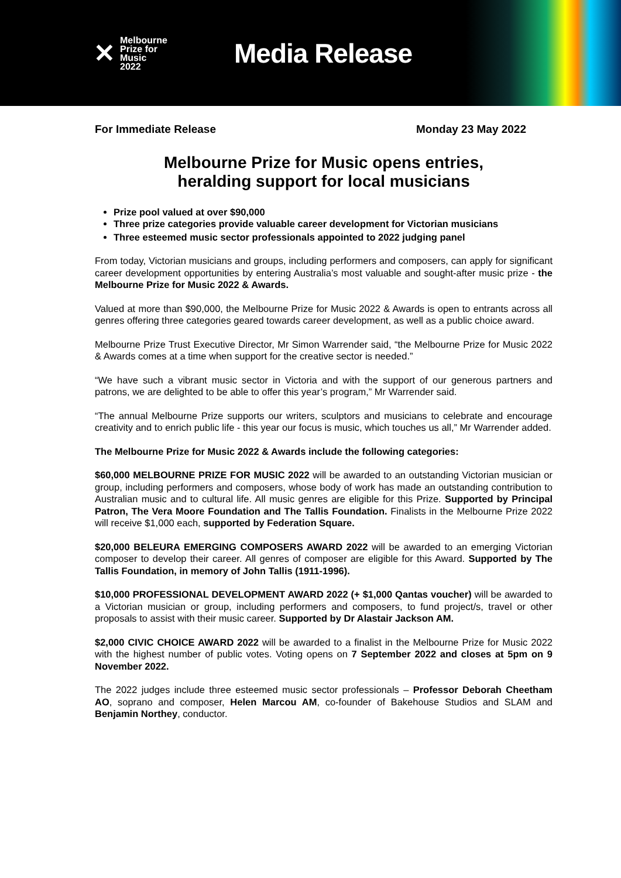✕ Melbourne
Prize for
Music
2022
Media Release
For Immediate Release Monday 23 May 2022
Melbourne Prize for Music opens entries,
heralding support for local musicians
Prize pool valued at over $90,000
Three prize categories provide valuable career development for Victorian musicians
Three esteemed music sector professionals appointed to 2022 judging panel
From today, Victorian musicians and groups, including performers and composers, can apply for significant career development opportunities by entering Australia’s most valuable and sought-after music prize - the Melbourne Prize for Music 2022 & Awards.
Valued at more than $90,000, the Melbourne Prize for Music 2022 & Awards is open to entrants across all genres offering three categories geared towards career development, as well as a public choice award.
Melbourne Prize Trust Executive Director, Mr Simon Warrender said, “the Melbourne Prize for Music 2022 & Awards comes at a time when support for the creative sector is needed.”
“We have such a vibrant music sector in Victoria and with the support of our generous partners and patrons, we are delighted to be able to offer this year’s program,” Mr Warrender said.
“The annual Melbourne Prize supports our writers, sculptors and musicians to celebrate and encourage creativity and to enrich public life - this year our focus is music, which touches us all,” Mr Warrender added.
The Melbourne Prize for Music 2022 & Awards include the following categories:
$60,000 MELBOURNE PRIZE FOR MUSIC 2022 will be awarded to an outstanding Victorian musician or group, including performers and composers, whose body of work has made an outstanding contribution to Australian music and to cultural life. All music genres are eligible for this Prize. Supported by Principal Patron, The Vera Moore Foundation and The Tallis Foundation. Finalists in the Melbourne Prize 2022 will receive $1,000 each, supported by Federation Square.
$20,000 BELEURA EMERGING COMPOSERS AWARD 2022 will be awarded to an emerging Victorian composer to develop their career. All genres of composer are eligible for this Award. Supported by The Tallis Foundation, in memory of John Tallis (1911-1996).
$10,000 PROFESSIONAL DEVELOPMENT AWARD 2022 (+ $1,000 Qantas voucher) will be awarded to a Victorian musician or group, including performers and composers, to fund project/s, travel or other proposals to assist with their music career. Supported by Dr Alastair Jackson AM.
$2,000 CIVIC CHOICE AWARD 2022 will be awarded to a finalist in the Melbourne Prize for Music 2022 with the highest number of public votes. Voting opens on 7 September 2022 and closes at 5pm on 9 November 2022.
The 2022 judges include three esteemed music sector professionals – Professor Deborah Cheetham AO, soprano and composer, Helen Marcou AM, co-founder of Bakehouse Studios and SLAM and Benjamin Northey, conductor.